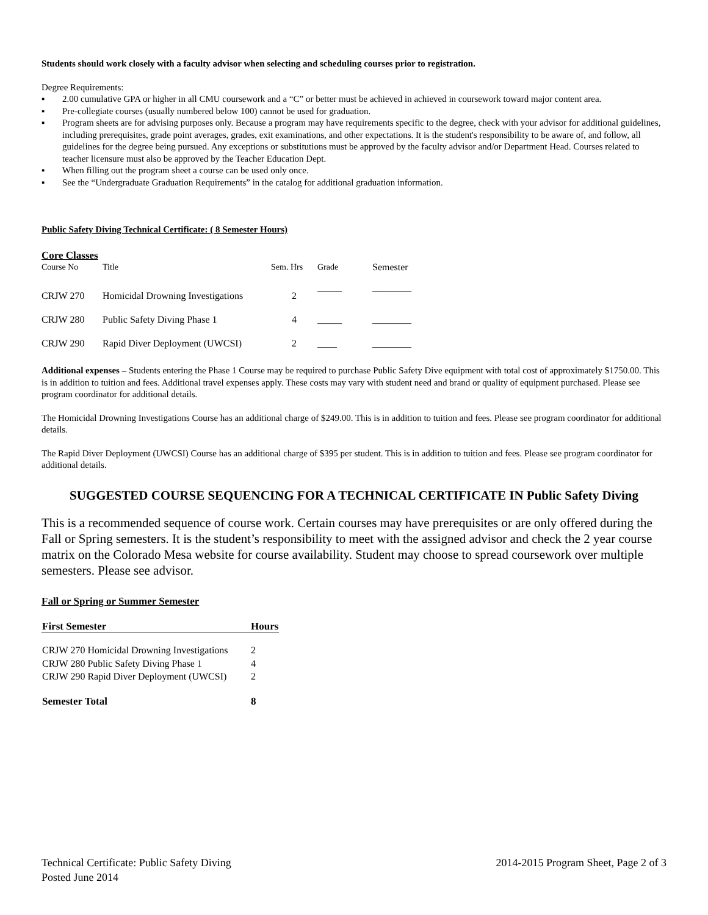Students should work closely with a faculty advisor when selecting and scheduling courses prior to registration.
Degree Requirements:
▪ 2.00 cumulative GPA or higher in all CMU coursework and a “C” or better must be achieved in achieved in coursework toward major content area.
▪ Pre-collegiate courses (usually numbered below 100) cannot be used for graduation.
▪ Program sheets are for advising purposes only. Because a program may have requirements specific to the degree, check with your advisor for additional guidelines, including prerequisites, grade point averages, grades, exit examinations, and other expectations. It is the student's responsibility to be aware of, and follow, all guidelines for the degree being pursued. Any exceptions or substitutions must be approved by the faculty advisor and/or Department Head. Courses related to teacher licensure must also be approved by the Teacher Education Dept.
▪ When filling out the program sheet a course can be used only once.
▪ See the “Undergraduate Graduation Requirements” in the catalog for additional graduation information.
Public Safety Diving Technical Certificate: ( 8 Semester Hours)
Core Classes
| Course No | Title | Sem. Hrs | Grade | Semester |
| CRJW 270 | Homicidal Drowning Investigations | 2 | _____ | ________ |
| CRJW 280 | Public Safety Diving Phase 1 | 4 | _____ | ________ |
| CRJW 290 | Rapid Diver Deployment (UWCSI) | 2 | ____ | ________ |
Additional expenses – Students entering the Phase 1 Course may be required to purchase Public Safety Dive equipment with total cost of approximately $1750.00. This is in addition to tuition and fees. Additional travel expenses apply. These costs may vary with student need and brand or quality of equipment purchased. Please see program coordinator for additional details.
The Homicidal Drowning Investigations Course has an additional charge of $249.00. This is in addition to tuition and fees. Please see program coordinator for additional details.
The Rapid Diver Deployment (UWCSI) Course has an additional charge of $395 per student. This is in addition to tuition and fees. Please see program coordinator for additional details.
SUGGESTED COURSE SEQUENCING FOR A TECHNICAL CERTIFICATE IN Public Safety Diving
This is a recommended sequence of course work. Certain courses may have prerequisites or are only offered during the Fall or Spring semesters. It is the student’s responsibility to meet with the assigned advisor and check the 2 year course matrix on the Colorado Mesa website for course availability. Student may choose to spread coursework over multiple semesters. Please see advisor.
Fall or Spring or Summer Semester
| First Semester | Hours |
| --- | --- |
| CRJW 270 Homicidal Drowning Investigations | 2 |
| CRJW 280 Public Safety Diving Phase 1 | 4 |
| CRJW 290 Rapid Diver Deployment (UWCSI) | 2 |
| Semester Total | 8 |
Technical Certificate: Public Safety Diving
Posted June 2014
2014-2015 Program Sheet, Page 2 of 3